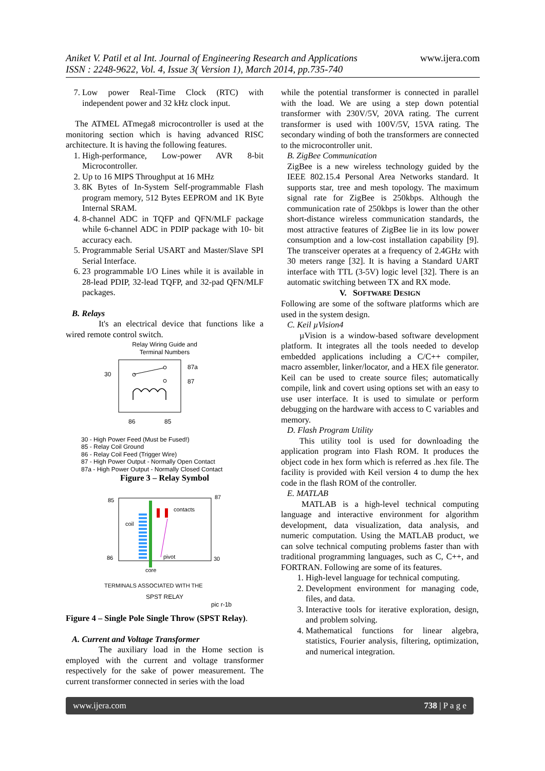Aniket V. Patil et al Int. Journal of Engineering Research and Applications
ISSN : 2248-9622, Vol. 4, Issue 3( Version 1), March 2014, pp.735-740
www.ijera.com
7. Low power Real-Time Clock (RTC) with independent power and 32 kHz clock input.
The ATMEL ATmega8 microcontroller is used at the monitoring section which is having advanced RISC architecture. It is having the following features.
1. High-performance, Low-power AVR 8-bit Microcontroller.
2. Up to 16 MIPS Throughput at 16 MHz
3. 8K Bytes of In-System Self-programmable Flash program memory, 512 Bytes EEPROM and 1K Byte Internal SRAM.
4. 8-channel ADC in TQFP and QFN/MLF package while 6-channel ADC in PDIP package with 10- bit accuracy each.
5. Programmable Serial USART and Master/Slave SPI Serial Interface.
6. 23 programmable I/O Lines while it is available in 28-lead PDIP, 32-lead TQFP, and 32-pad QFN/MLF packages.
B. Relays
It's an electrical device that functions like a wired remote control switch.
Relay Wiring Guide and
Terminal Numbers
30
87a
87
86
85
30 - High Power Feed (Must be Fused!)
85 - Relay Coil Ground
86 - Relay Coil Feed (Trigger Wire)
87 - High Power Output - Normally Open Contact
87a - High Power Output - Normally Closed Contact
Figure 3 – Relay Symbol
85
87
86
30
coil
contacts
pivot
core
TERMINALS ASSOCIATED WITH THE
SPST RELAY
pic r-1b
Figure 4 – Single Pole Single Throw (SPST Relay).
A. Current and Voltage Transformer
The auxiliary load in the Home section is employed with the current and voltage transformer respectively for the sake of power measurement. The current transformer connected in series with the load
while the potential transformer is connected in parallel with the load. We are using a step down potential transformer with 230V/5V, 20VA rating. The current transformer is used with 100V/5V, 15VA rating. The secondary winding of both the transformers are connected to the microcontroller unit.
B. ZigBee Communication
ZigBee is a new wireless technology guided by the IEEE 802.15.4 Personal Area Networks standard. It supports star, tree and mesh topology. The maximum signal rate for ZigBee is 250kbps. Although the communication rate of 250kbps is lower than the other short-distance wireless communication standards, the most attractive features of ZigBee lie in its low power consumption and a low-cost installation capability [9]. The transceiver operates at a frequency of 2.4GHz with 30 meters range [32]. It is having a Standard UART interface with TTL (3-5V) logic level [32]. There is an automatic switching between TX and RX mode.
V. SOFTWARE DESIGN
Following are some of the software platforms which are used in the system design.
C. Keil µVision4
µVision is a window-based software development platform. It integrates all the tools needed to develop embedded applications including a C/C++ compiler, macro assembler, linker/locator, and a HEX file generator. Keil can be used to create source files; automatically compile, link and covert using options set with an easy to use user interface. It is used to simulate or perform debugging on the hardware with access to C variables and memory.
D. Flash Program Utility
This utility tool is used for downloading the application program into Flash ROM. It produces the object code in hex form which is referred as .hex file. The facility is provided with Keil version 4 to dump the hex code in the flash ROM of the controller.
E. MATLAB
MATLAB is a high-level technical computing language and interactive environment for algorithm development, data visualization, data analysis, and numeric computation. Using the MATLAB product, we can solve technical computing problems faster than with traditional programming languages, such as C, C++, and FORTRAN. Following are some of its features.
1. High-level language for technical computing.
2. Development environment for managing code, files, and data.
3. Interactive tools for iterative exploration, design, and problem solving.
4. Mathematical functions for linear algebra, statistics, Fourier analysis, filtering, optimization, and numerical integration.
www.ijera.com 738 | P a g e